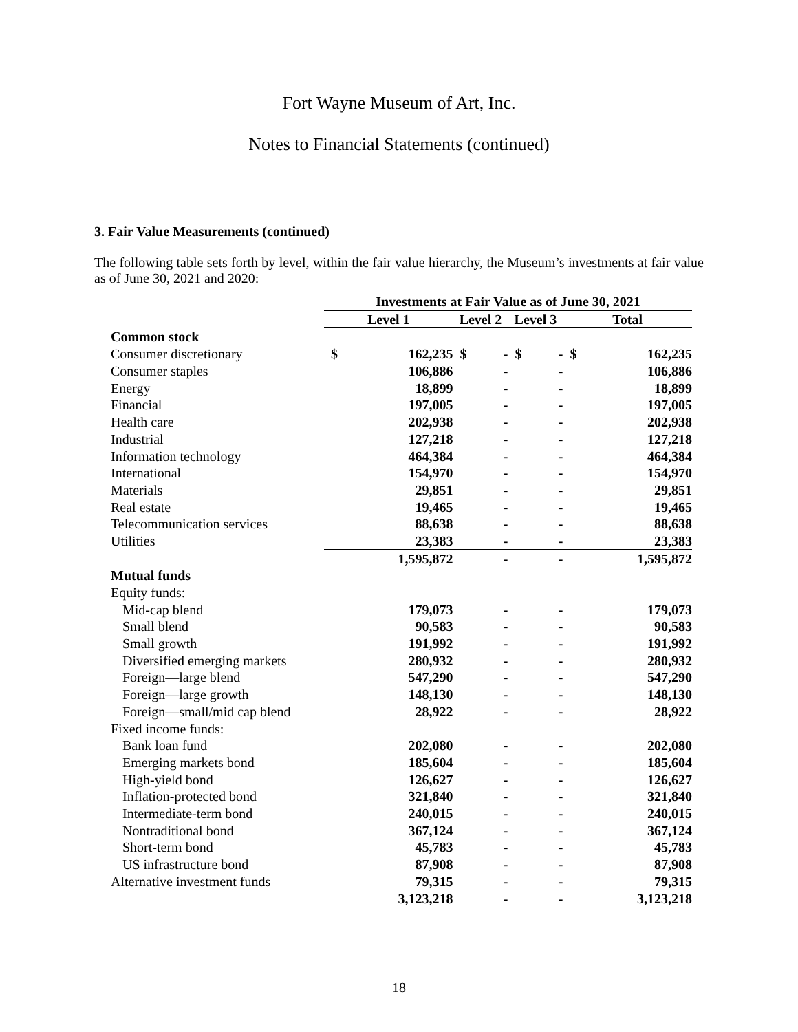Fort Wayne Museum of Art, Inc.
Notes to Financial Statements (continued)
3. Fair Value Measurements (continued)
The following table sets forth by level, within the fair value hierarchy, the Museum’s investments at fair value as of June 30, 2021 and 2020:
| | Investments at Fair Value as of June 30, 2021 | | | | | | | |
| | Level 1 | | Level 2 | | Level 3 | | Total | |
| Common stock | | | | | | | | |
| Consumer discretionary | $ | 162,235 | $ | - | $ | - | $ | 162,235 |
| Consumer staples | | 106,886 | | - | | - | | 106,886 |
| Energy | | 18,899 | | - | | - | | 18,899 |
| Financial | | 197,005 | | - | | - | | 197,005 |
| Health care | | 202,938 | | - | | - | | 202,938 |
| Industrial | | 127,218 | | - | | - | | 127,218 |
| Information technology | | 464,384 | | - | | - | | 464,384 |
| International | | 154,970 | | - | | - | | 154,970 |
| Materials | | 29,851 | | - | | - | | 29,851 |
| Real estate | | 19,465 | | - | | - | | 19,465 |
| Telecommunication services | | 88,638 | | - | | - | | 88,638 |
| Utilities | | 23,383 | | - | | - | | 23,383 |
| | | 1,595,872 | | - | | - | | 1,595,872 |
| Mutual funds | | | | | | | | |
| Equity funds: | | | | | | | | |
| Mid-cap blend | | 179,073 | | - | | - | | 179,073 |
| Small blend | | 90,583 | | - | | - | | 90,583 |
| Small growth | | 191,992 | | - | | - | | 191,992 |
| Diversified emerging markets | | 280,932 | | - | | - | | 280,932 |
| Foreign—large blend | | 547,290 | | - | | - | | 547,290 |
| Foreign—large growth | | 148,130 | | - | | - | | 148,130 |
| Foreign—small/mid cap blend | | 28,922 | | - | | - | | 28,922 |
| Fixed income funds: | | | | | | | | |
| Bank loan fund | | 202,080 | | - | | - | | 202,080 |
| Emerging markets bond | | 185,604 | | - | | - | | 185,604 |
| High-yield bond | | 126,627 | | - | | - | | 126,627 |
| Inflation-protected bond | | 321,840 | | - | | - | | 321,840 |
| Intermediate-term bond | | 240,015 | | - | | - | | 240,015 |
| Nontraditional bond | | 367,124 | | - | | - | | 367,124 |
| Short-term bond | | 45,783 | | - | | - | | 45,783 |
| US infrastructure bond | | 87,908 | | - | | - | | 87,908 |
| Alternative investment funds | | 79,315 | | - | | - | | 79,315 |
| | | 3,123,218 | | - | | - | | 3,123,218 |
18